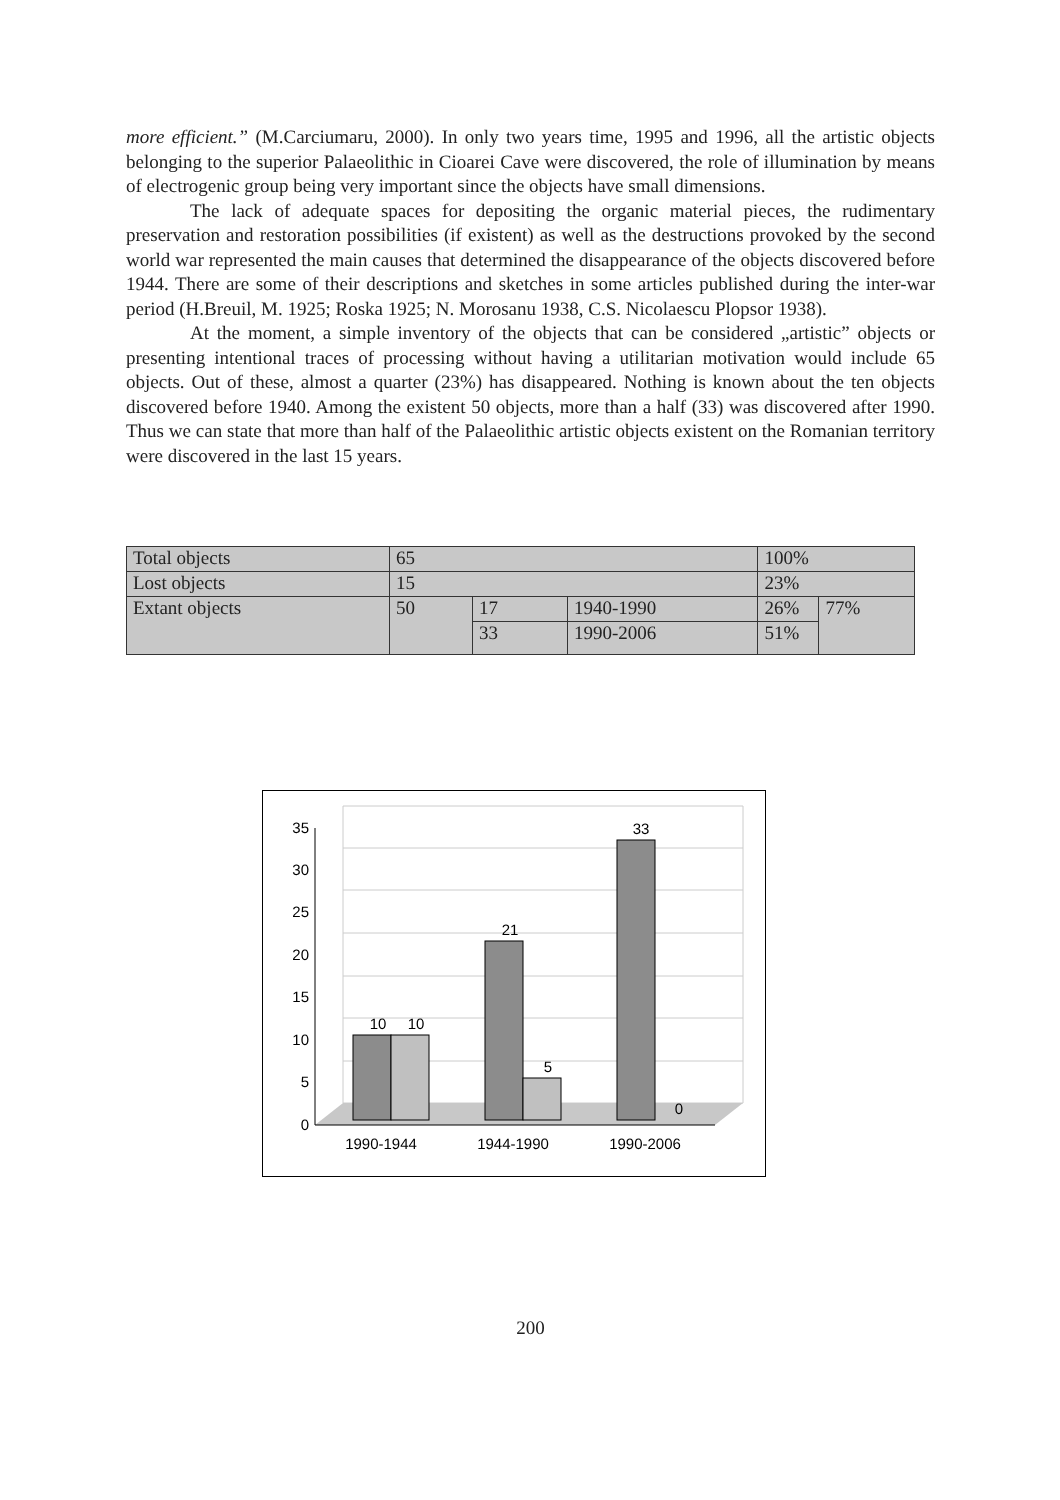more efficient.” (M.Carciumaru, 2000). In only two years time, 1995 and 1996, all the artistic objects belonging to the superior Palaeolithic in Cioarei Cave were discovered, the role of illumination by means of electrogenic group being very important since the objects have small dimensions.
The lack of adequate spaces for depositing the organic material pieces, the rudimentary preservation and restoration possibilities (if existent) as well as the destructions provoked by the second world war represented the main causes that determined the disappearance of the objects discovered before 1944. There are some of their descriptions and sketches in some articles published during the inter-war period (H.Breuil, M. 1925; Roska 1925; N. Morosanu 1938, C.S. Nicolaescu Plopsor 1938).
At the moment, a simple inventory of the objects that can be considered „artistic” objects or presenting intentional traces of processing without having a utilitarian motivation would include 65 objects. Out of these, almost a quarter (23%) has disappeared. Nothing is known about the ten objects discovered before 1940. Among the existent 50 objects, more than a half (33) was discovered after 1990. Thus we can state that more than half of the Palaeolithic artistic objects existent on the Romanian territory were discovered in the last 15 years.
| Total objects | 65 | | | 100% | |
| Lost objects | 15 | | | 23% | |
| Extant objects | 50 | 17 | 1940-1990 | 26% | 77% |
| | | 33 | 1990-2006 | 51% | |
0
5
10
15
20
25
30
35
10
10
21
5
33
0
1990-1944
1944-1990
1990-2006
200